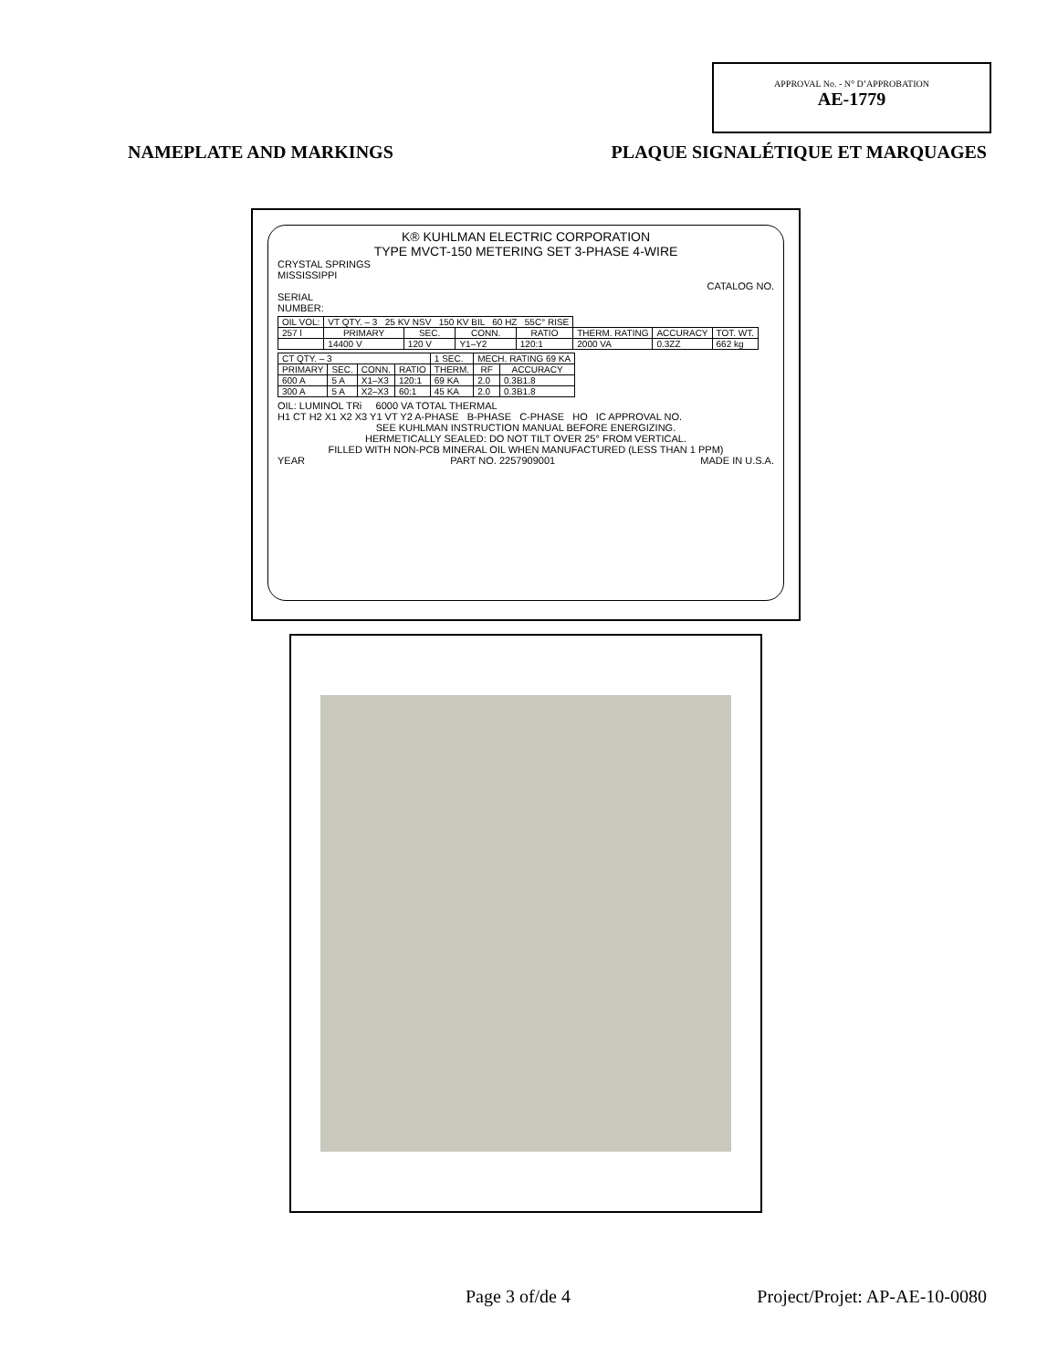APPROVAL No. - N° D’APPROBATION
AE-1779
NAMEPLATE AND MARKINGS PLAQUE SIGNALÉTIQUE ET MARQUAGES
K® KUHLMAN ELECTRIC CORPORATION
TYPE MVCT-150 METERING SET 3-PHASE 4-WIRE
CRYSTAL SPRINGS
MISSISSIPPI
CATALOG NO.
SERIAL
NUMBER:
| OIL VOL: | VT QTY. – 3 25 KV NSV 150 KV BIL 60 HZ 55C° RISE | | | | | | |
| 257 l | PRIMARY | SEC. | CONN. | RATIO | THERM. RATING | ACCURACY | TOT. WT. |
| | 14400 V | 120 V | Y1–Y2 | 120:1 | 2000 VA | 0.3ZZ | 662 kg |
| CT QTY. – 3 | | | | 1 SEC. | MECH. RATING 69 KA | |
| PRIMARY | SEC. | CONN. | RATIO | THERM. | RF | ACCURACY |
| 600 A | 5 A | X1–X3 | 120:1 | 69 KA | 2.0 | 0.3B1.8 |
| 300 A | 5 A | X2–X3 | 60:1 | 45 KA | 2.0 | 0.3B1.8 |
OIL: LUMINOL TRi 6000 VA TOTAL THERMAL
H1 CT H2 X1 X2 X3 Y1 VT Y2 A-PHASE B-PHASE C-PHASE HO IC APPROVAL NO.
SEE KUHLMAN INSTRUCTION MANUAL BEFORE ENERGIZING.
HERMETICALLY SEALED: DO NOT TILT OVER 25° FROM VERTICAL.
FILLED WITH NON-PCB MINERAL OIL WHEN MANUFACTURED (LESS THAN 1 PPM)
YEAR PART NO. 2257909001 MADE IN U.S.A.
Page 3 of/de 4 Project/Projet: AP-AE-10-0080